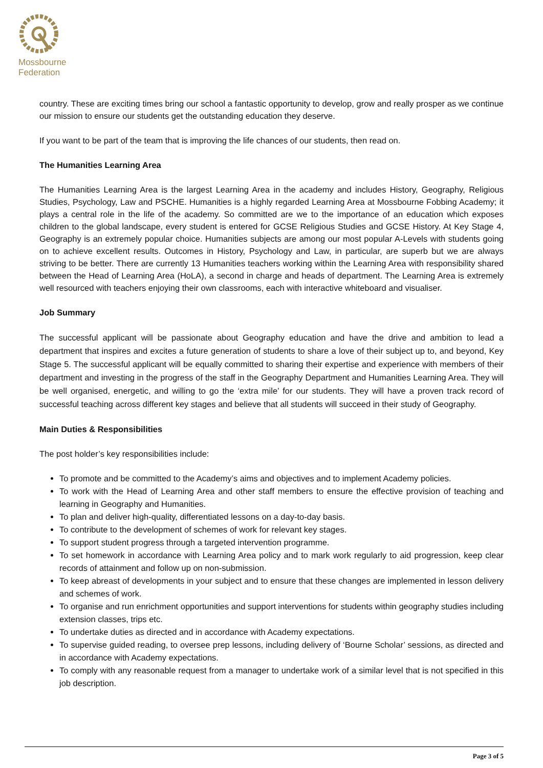Mossbourne
Federation
country. These are exciting times bring our school a fantastic opportunity to develop, grow and really prosper as we continue our mission to ensure our students get the outstanding education they deserve.
If you want to be part of the team that is improving the life chances of our students, then read on.
The Humanities Learning Area
The Humanities Learning Area is the largest Learning Area in the academy and includes History, Geography, Religious Studies, Psychology, Law and PSCHE. Humanities is a highly regarded Learning Area at Mossbourne Fobbing Academy; it plays a central role in the life of the academy. So committed are we to the importance of an education which exposes children to the global landscape, every student is entered for GCSE Religious Studies and GCSE History. At Key Stage 4, Geography is an extremely popular choice. Humanities subjects are among our most popular A-Levels with students going on to achieve excellent results. Outcomes in History, Psychology and Law, in particular, are superb but we are always striving to be better. There are currently 13 Humanities teachers working within the Learning Area with responsibility shared between the Head of Learning Area (HoLA), a second in charge and heads of department. The Learning Area is extremely well resourced with teachers enjoying their own classrooms, each with interactive whiteboard and visualiser.
Job Summary
The successful applicant will be passionate about Geography education and have the drive and ambition to lead a department that inspires and excites a future generation of students to share a love of their subject up to, and beyond, Key Stage 5. The successful applicant will be equally committed to sharing their expertise and experience with members of their department and investing in the progress of the staff in the Geography Department and Humanities Learning Area. They will be well organised, energetic, and willing to go the ‘extra mile’ for our students. They will have a proven track record of successful teaching across different key stages and believe that all students will succeed in their study of Geography.
Main Duties & Responsibilities
The post holder’s key responsibilities include:
To promote and be committed to the Academy’s aims and objectives and to implement Academy policies.
To work with the Head of Learning Area and other staff members to ensure the effective provision of teaching and learning in Geography and Humanities.
To plan and deliver high-quality, differentiated lessons on a day-to-day basis.
To contribute to the development of schemes of work for relevant key stages.
To support student progress through a targeted intervention programme.
To set homework in accordance with Learning Area policy and to mark work regularly to aid progression, keep clear records of attainment and follow up on non-submission.
To keep abreast of developments in your subject and to ensure that these changes are implemented in lesson delivery and schemes of work.
To organise and run enrichment opportunities and support interventions for students within geography studies including extension classes, trips etc.
To undertake duties as directed and in accordance with Academy expectations.
To supervise guided reading, to oversee prep lessons, including delivery of ‘Bourne Scholar’ sessions, as directed and in accordance with Academy expectations.
To comply with any reasonable request from a manager to undertake work of a similar level that is not specified in this job description.
Page 3 of 5